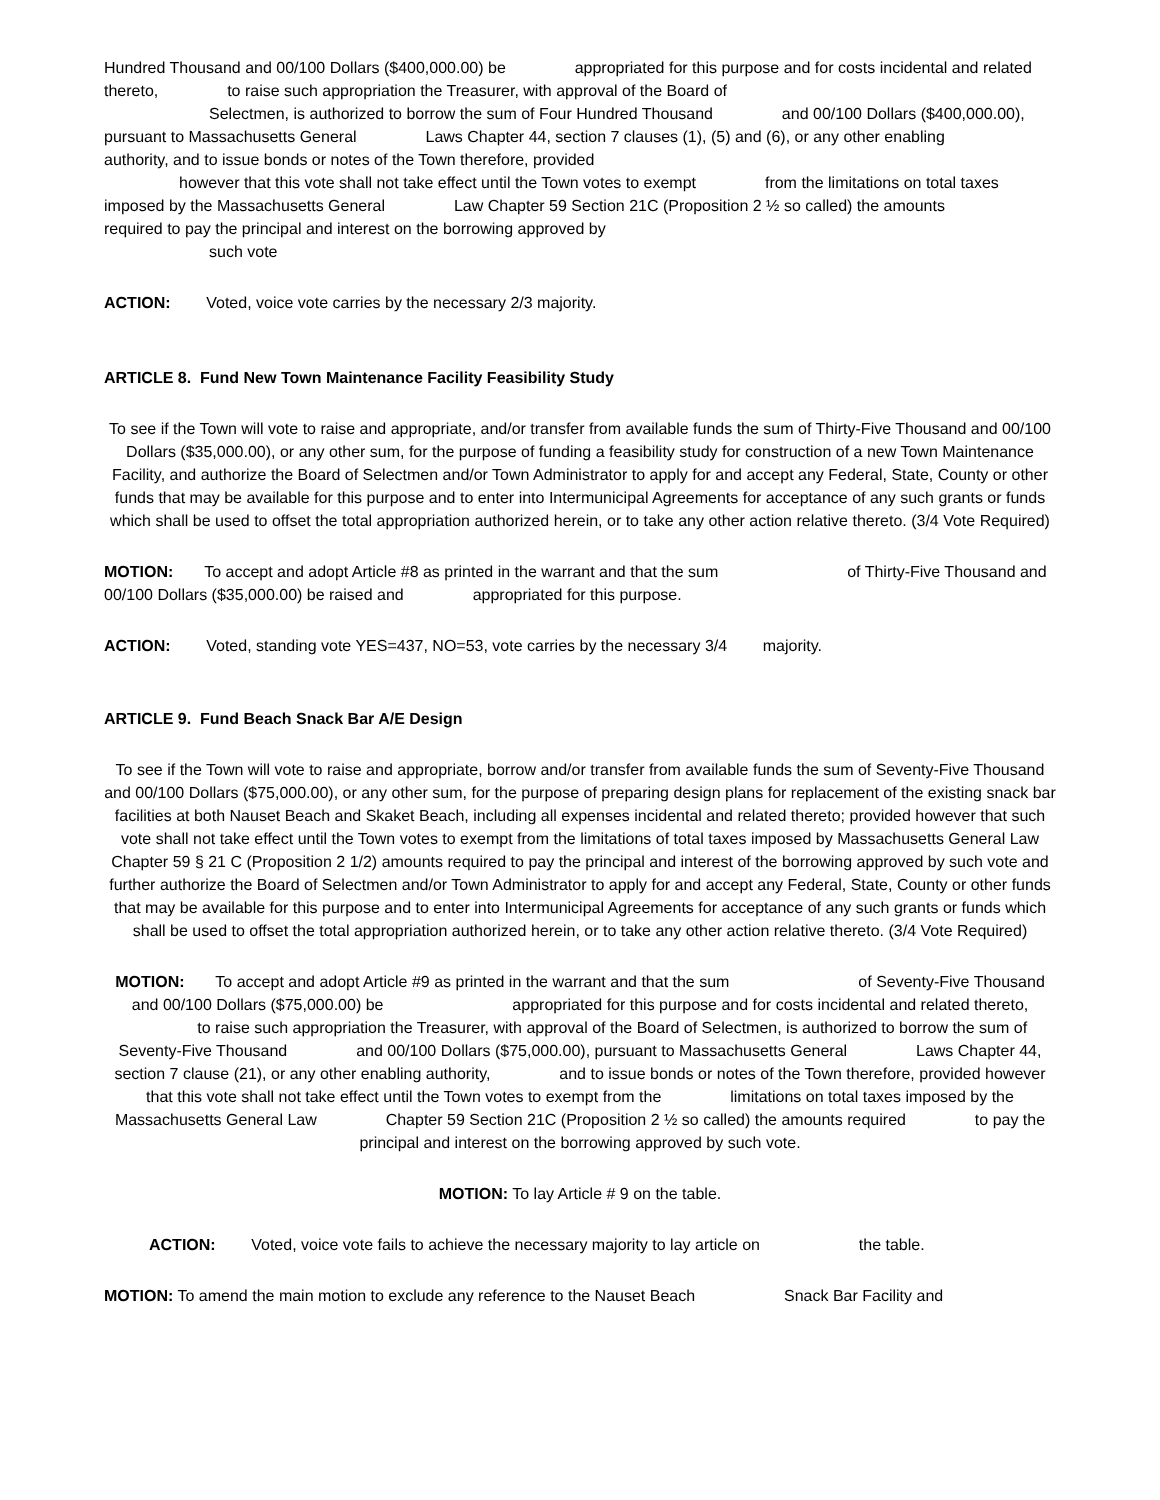Hundred Thousand and 00/100 Dollars ($400,000.00) be appropriated for this purpose and for costs incidental and related thereto, to raise such appropriation the Treasurer, with approval of the Board of
Selectmen, is authorized to borrow the sum of Four Hundred Thousand and 00/100 Dollars ($400,000.00), pursuant to Massachusetts General Laws Chapter 44, section 7 clauses (1), (5) and (6), or any other enabling authority, and to issue bonds or notes of the Town therefore, provided
however that this vote shall not take effect until the Town votes to exempt from the limitations on total taxes imposed by the Massachusetts General Law Chapter 59 Section 21C (Proposition 2 ½ so called) the amounts required to pay the principal and interest on the borrowing approved by
such vote
ACTION: Voted, voice vote carries by the necessary 2/3 majority.
ARTICLE 8. Fund New Town Maintenance Facility Feasibility Study
To see if the Town will vote to raise and appropriate, and/or transfer from available funds the sum of Thirty-Five Thousand and 00/100 Dollars ($35,000.00), or any other sum, for the purpose of funding a feasibility study for construction of a new Town Maintenance Facility, and authorize the Board of Selectmen and/or Town Administrator to apply for and accept any Federal, State, County or other funds that may be available for this purpose and to enter into Intermunicipal Agreements for acceptance of any such grants or funds which shall be used to offset the total appropriation authorized herein, or to take any other action relative thereto. (3/4 Vote Required)
MOTION: To accept and adopt Article #8 as printed in the warrant and that the sum of Thirty-Five Thousand and 00/100 Dollars ($35,000.00) be raised and appropriated for this purpose.
ACTION: Voted, standing vote YES=437, NO=53, vote carries by the necessary 3/4 majority.
ARTICLE 9. Fund Beach Snack Bar A/E Design
To see if the Town will vote to raise and appropriate, borrow and/or transfer from available funds the sum of Seventy-Five Thousand and 00/100 Dollars ($75,000.00), or any other sum, for the purpose of preparing design plans for replacement of the existing snack bar facilities at both Nauset Beach and Skaket Beach, including all expenses incidental and related thereto; provided however that such vote shall not take effect until the Town votes to exempt from the limitations of total taxes imposed by Massachusetts General Law Chapter 59 § 21 C (Proposition 2 1/2) amounts required to pay the principal and interest of the borrowing approved by such vote and further authorize the Board of Selectmen and/or Town Administrator to apply for and accept any Federal, State, County or other funds that may be available for this purpose and to enter into Intermunicipal Agreements for acceptance of any such grants or funds which shall be used to offset the total appropriation authorized herein, or to take any other action relative thereto. (3/4 Vote Required)
MOTION: To accept and adopt Article #9 as printed in the warrant and that the sum of Seventy-Five Thousand and 00/100 Dollars ($75,000.00) be appropriated for this purpose and for costs incidental and related thereto, to raise such appropriation the Treasurer, with approval of the Board of Selectmen, is authorized to borrow the sum of Seventy-Five Thousand and 00/100 Dollars ($75,000.00), pursuant to Massachusetts General Laws Chapter 44, section 7 clause (21), or any other enabling authority, and to issue bonds or notes of the Town therefore, provided however that this vote shall not take effect until the Town votes to exempt from the limitations on total taxes imposed by the Massachusetts General Law Chapter 59 Section 21C (Proposition 2 ½ so called) the amounts required to pay the principal and interest on the borrowing approved by such vote.
MOTION: To lay Article # 9 on the table.
ACTION: Voted, voice vote fails to achieve the necessary majority to lay article on the table.
MOTION: To amend the main motion to exclude any reference to the Nauset Beach Snack Bar Facility and